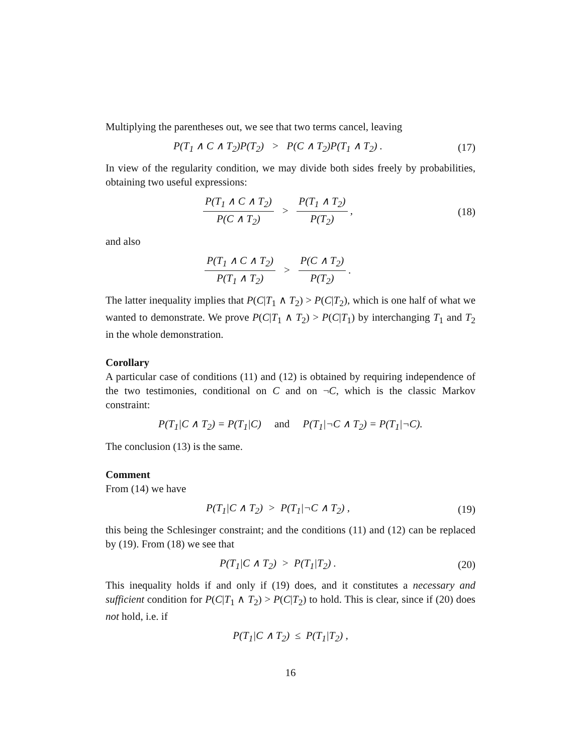Multiplying the parentheses out, we see that two terms cancel, leaving
P(T<sub>1</sub> ∧ C ∧ T<sub>2</sub>)P(T<sub>2</sub>) > P(C ∧ T<sub>2</sub>)P(T<sub>1</sub> ∧ T<sub>2</sub>) .
(17)
In view of the regularity condition, we may divide both sides freely by probabilities, obtaining two useful expressions:
P(T<sub>1</sub> ∧ C ∧ T<sub>2</sub>) P(C ∧ T<sub>2</sub>) > P(T<sub>1</sub> ∧ T<sub>2</sub>) P(T<sub>2</sub>) ,
(18)
and also
P(T<sub>1</sub> ∧ C ∧ T<sub>2</sub>) P(T<sub>1</sub> ∧ T<sub>2</sub>) > P(C ∧ T<sub>2</sub>) P(T<sub>2</sub>) .
The latter inequality implies that P(C|T<sub>1</sub> ∧ T<sub>2</sub>) > P(C|T<sub>2</sub>), which is one half of what we wanted to demonstrate. We prove P(C|T<sub>1</sub> ∧ T<sub>2</sub>) > P(C|T<sub>1</sub>) by interchanging T<sub>1</sub> and T<sub>2</sub> in the whole demonstration.
Corollary
A particular case of conditions (11) and (12) is obtained by requiring independence of the two testimonies, conditional on C and on ¬C, which is the classic Markov constraint:
P(T<sub>1</sub>|C ∧ T<sub>2</sub>) = P(T<sub>1</sub>|C) and P(T<sub>1</sub>|¬C ∧ T<sub>2</sub>) = P(T<sub>1</sub>|¬C).
The conclusion (13) is the same.
Comment
From (14) we have
P(T<sub>1</sub>|C ∧ T<sub>2</sub>) > P(T<sub>1</sub>|¬C ∧ T<sub>2</sub>) ,
(19)
this being the Schlesinger constraint; and the conditions (11) and (12) can be replaced by (19). From (18) we see that
P(T<sub>1</sub>|C ∧ T<sub>2</sub>) > P(T<sub>1</sub>|T<sub>2</sub>) .
(20)
This inequality holds if and only if (19) does, and it constitutes a necessary and sufficient condition for P(C|T<sub>1</sub> ∧ T<sub>2</sub>) > P(C|T<sub>2</sub>) to hold. This is clear, since if (20) does not hold, i.e. if
P(T<sub>1</sub>|C ∧ T<sub>2</sub>) ≤ P(T<sub>1</sub>|T<sub>2</sub>) ,
16